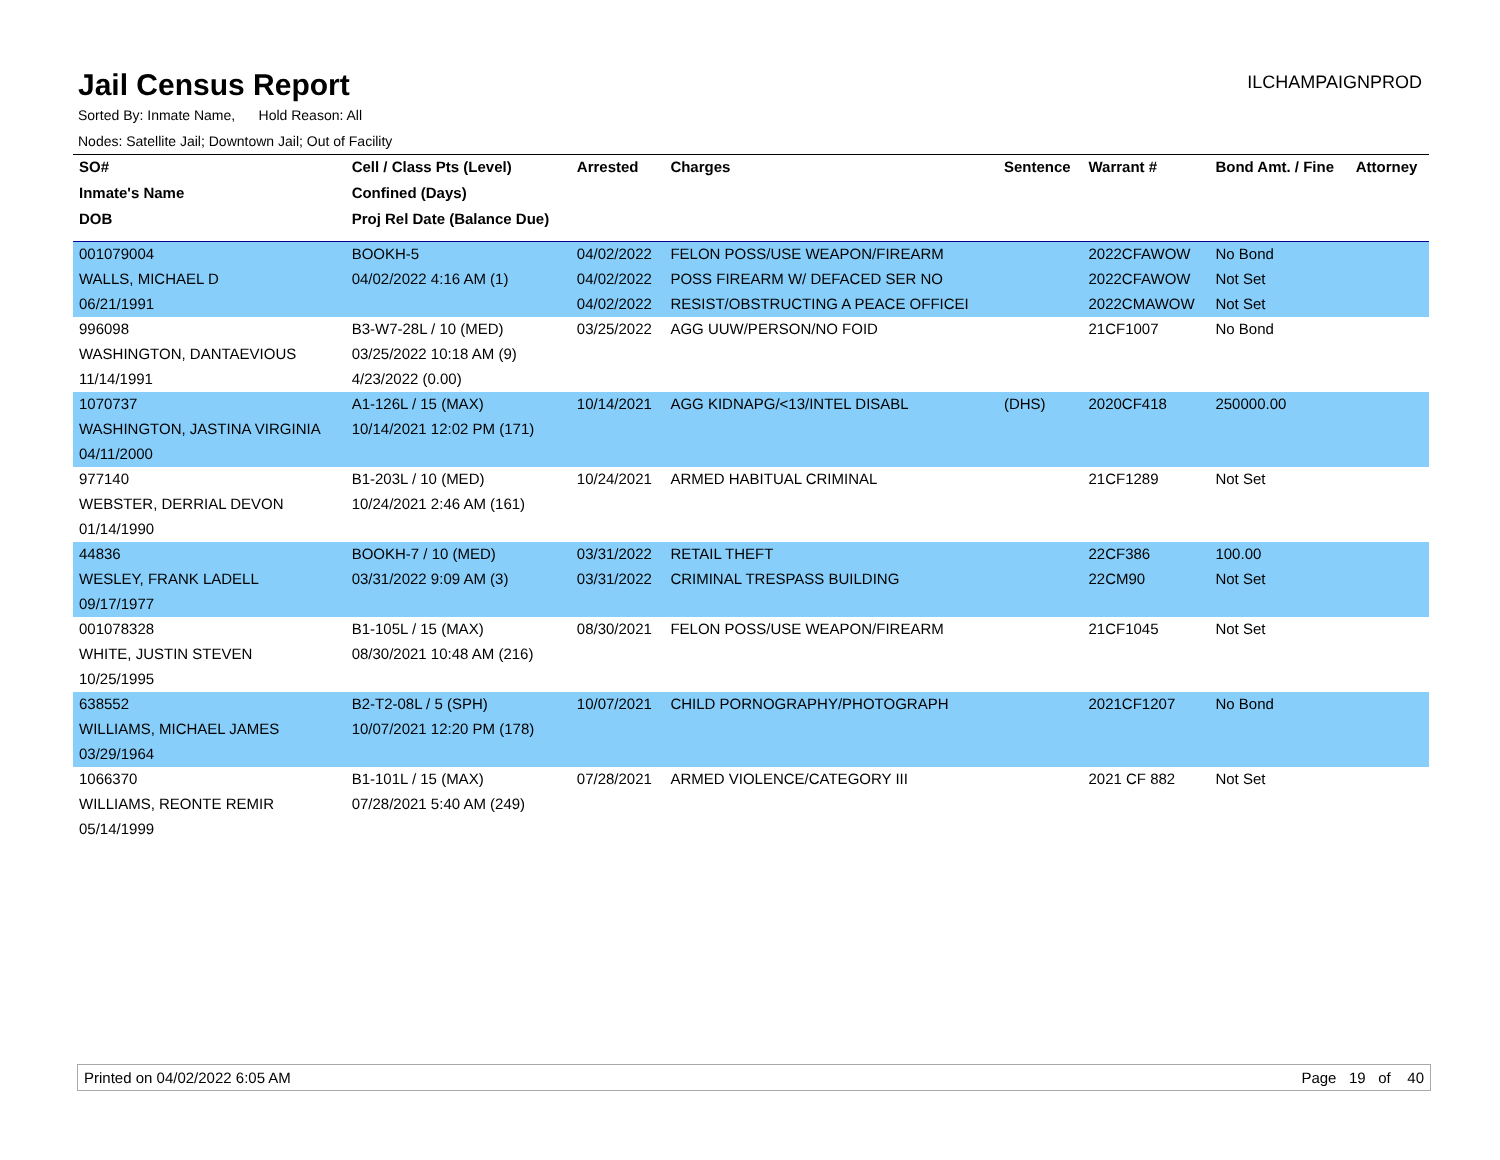Jail Census Report
ILCHAMPAIGNPROD
Sorted By: Inmate Name, Hold Reason: All
Nodes: Satellite Jail; Downtown Jail; Out of Facility
| SO# | Cell / Class Pts (Level) | Arrested | Charges | Sentence | Warrant # | Bond Amt. / Fine | Attorney |
| --- | --- | --- | --- | --- | --- | --- | --- |
| Inmate's Name | Confined (Days) | | | | | | |
| DOB | Proj Rel Date (Balance Due) | | | | | | |
| 001079004 | BOOKH-5 | 04/02/2022 | FELON POSS/USE WEAPON/FIREARM | | 2022CFAWOW | No Bond | |
| WALLS, MICHAEL D | 04/02/2022 4:16 AM (1) | 04/02/2022 | POSS FIREARM W/ DEFACED SER NO | | 2022CFAWOW | Not Set | |
| 06/21/1991 | | 04/02/2022 | RESIST/OBSTRUCTING A PEACE OFFICEI | | 2022CMAWOW | Not Set | |
| 996098 | B3-W7-28L / 10 (MED) | 03/25/2022 | AGG UUW/PERSON/NO FOID | | 21CF1007 | No Bond | |
| WASHINGTON, DANTAEVIOUS | 03/25/2022 10:18 AM (9) | | | | | | |
| 11/14/1991 | 4/23/2022 (0.00) | | | | | | |
| 1070737 | A1-126L / 15 (MAX) | 10/14/2021 | AGG KIDNAPG/<13/INTEL DISABL | (DHS) | 2020CF418 | 250000.00 | |
| WASHINGTON, JASTINA VIRGINIA | 10/14/2021 12:02 PM (171) | | | | | | |
| 04/11/2000 | | | | | | | |
| 977140 | B1-203L / 10 (MED) | 10/24/2021 | ARMED HABITUAL CRIMINAL | | 21CF1289 | Not Set | |
| WEBSTER, DERRIAL DEVON | 10/24/2021 2:46 AM (161) | | | | | | |
| 01/14/1990 | | | | | | | |
| 44836 | BOOKH-7 / 10 (MED) | 03/31/2022 | RETAIL THEFT | | 22CF386 | 100.00 | |
| WESLEY, FRANK LADELL | 03/31/2022 9:09 AM (3) | 03/31/2022 | CRIMINAL TRESPASS BUILDING | | 22CM90 | Not Set | |
| 09/17/1977 | | | | | | | |
| 001078328 | B1-105L / 15 (MAX) | 08/30/2021 | FELON POSS/USE WEAPON/FIREARM | | 21CF1045 | Not Set | |
| WHITE, JUSTIN STEVEN | 08/30/2021 10:48 AM (216) | | | | | | |
| 10/25/1995 | | | | | | | |
| 638552 | B2-T2-08L / 5 (SPH) | 10/07/2021 | CHILD PORNOGRAPHY/PHOTOGRAPH | | 2021CF1207 | No Bond | |
| WILLIAMS, MICHAEL JAMES | 10/07/2021 12:20 PM (178) | | | | | | |
| 03/29/1964 | | | | | | | |
| 1066370 | B1-101L / 15 (MAX) | 07/28/2021 | ARMED VIOLENCE/CATEGORY III | | 2021 CF 882 | Not Set | |
| WILLIAMS, REONTE REMIR | 07/28/2021 5:40 AM (249) | | | | | | |
| 05/14/1999 | | | | | | | |
Printed on 04/02/2022 6:05 AM Page 19 of 40